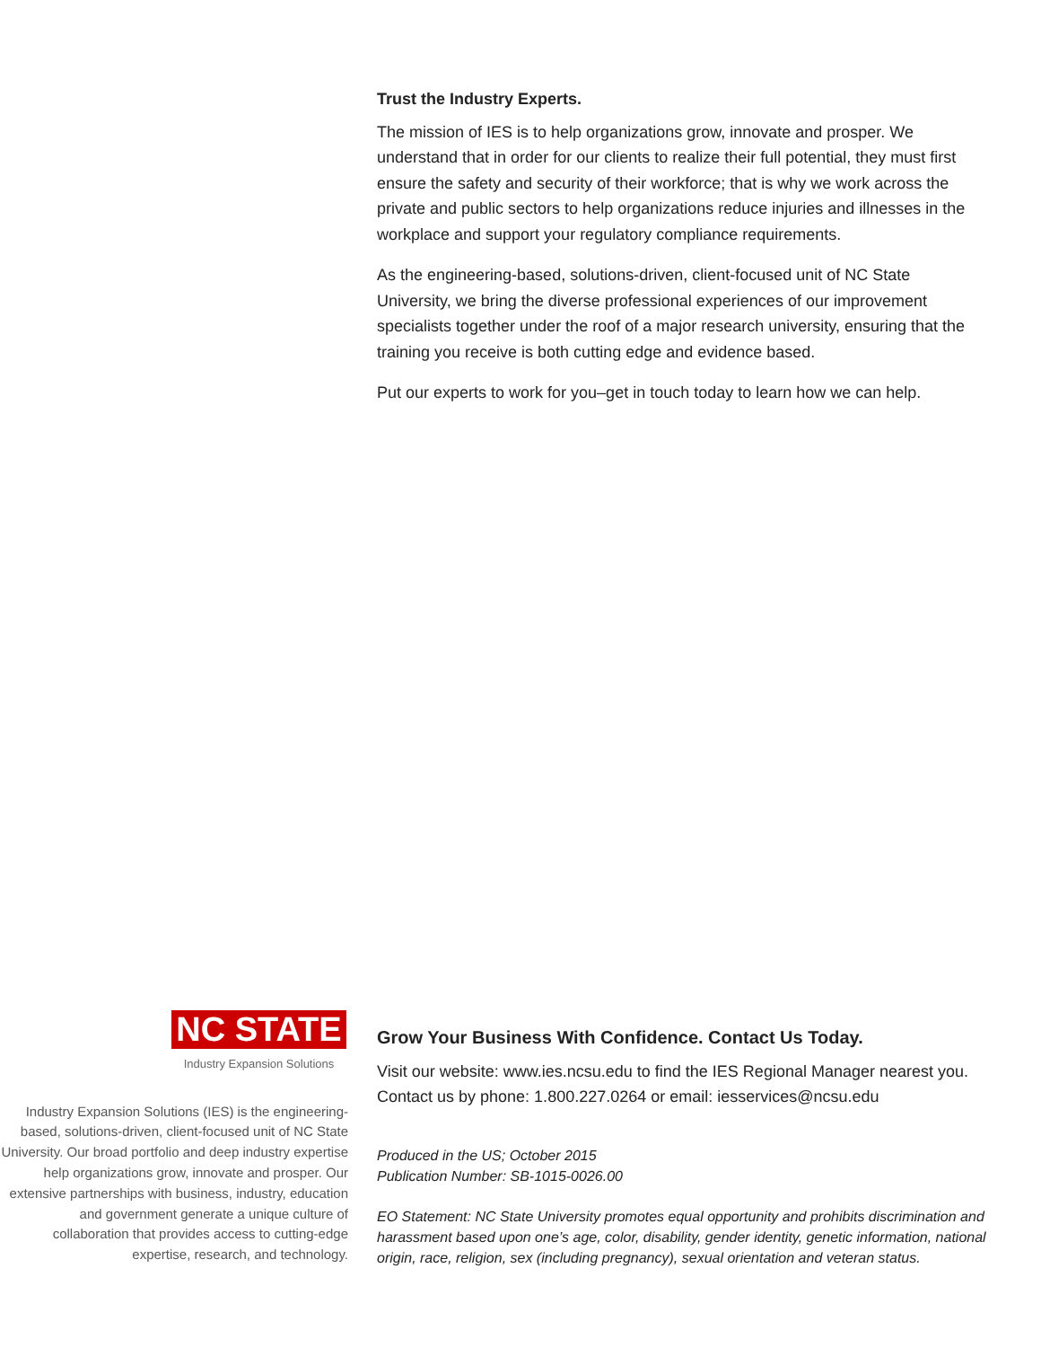Trust the Industry Experts.
The mission of IES is to help organizations grow, innovate and prosper. We understand that in order for our clients to realize their full potential, they must first ensure the safety and security of their workforce; that is why we work across the private and public sectors to help organizations reduce injuries and illnesses in the workplace and support your regulatory compliance requirements.
As the engineering-based, solutions-driven, client-focused unit of NC State University, we bring the diverse professional experiences of our improvement specialists together under the roof of a major research university, ensuring that the training you receive is both cutting edge and evidence based.
Put our experts to work for you–get in touch today to learn how we can help.
NC STATE
Industry Expansion Solutions
Industry Expansion Solutions (IES) is the engineering-based, solutions-driven, client-focused unit of NC State University. Our broad portfolio and deep industry expertise help organizations grow, innovate and prosper. Our extensive partnerships with business, industry, education and government generate a unique culture of collaboration that provides access to cutting-edge expertise, research, and technology.
Grow Your Business With Confidence. Contact Us Today.
Visit our website: www.ies.ncsu.edu to find the IES Regional Manager nearest you. Contact us by phone: 1.800.227.0264 or email: iesservices@ncsu.edu
Produced in the US; October 2015
Publication Number: SB-1015-0026.00
EO Statement: NC State University promotes equal opportunity and prohibits discrimination and harassment based upon one’s age, color, disability, gender identity, genetic information, national origin, race, religion, sex (including pregnancy), sexual orientation and veteran status.